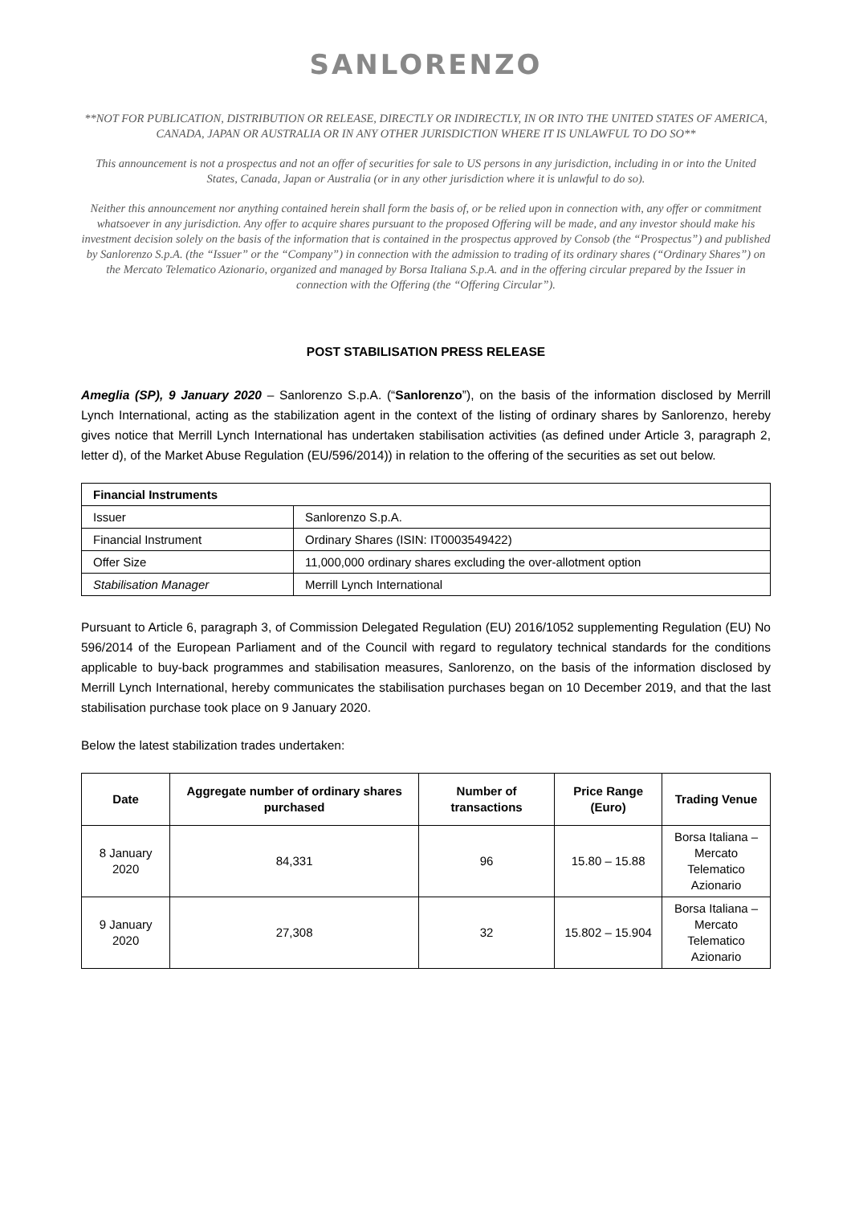SANLORENZO
**NOT FOR PUBLICATION, DISTRIBUTION OR RELEASE, DIRECTLY OR INDIRECTLY, IN OR INTO THE UNITED STATES OF AMERICA, CANADA, JAPAN OR AUSTRALIA OR IN ANY OTHER JURISDICTION WHERE IT IS UNLAWFUL TO DO SO**
This announcement is not a prospectus and not an offer of securities for sale to US persons in any jurisdiction, including in or into the United States, Canada, Japan or Australia (or in any other jurisdiction where it is unlawful to do so).
Neither this announcement nor anything contained herein shall form the basis of, or be relied upon in connection with, any offer or commitment whatsoever in any jurisdiction. Any offer to acquire shares pursuant to the proposed Offering will be made, and any investor should make his investment decision solely on the basis of the information that is contained in the prospectus approved by Consob (the “Prospectus”) and published by Sanlorenzo S.p.A. (the “Issuer” or the “Company”) in connection with the admission to trading of its ordinary shares (“Ordinary Shares”) on the Mercato Telematico Azionario, organized and managed by Borsa Italiana S.p.A. and in the offering circular prepared by the Issuer in connection with the Offering (the “Offering Circular”).
POST STABILISATION PRESS RELEASE
Ameglia (SP), 9 January 2020 – Sanlorenzo S.p.A. (“Sanlorenzo”), on the basis of the information disclosed by Merrill Lynch International, acting as the stabilization agent in the context of the listing of ordinary shares by Sanlorenzo, hereby gives notice that Merrill Lynch International has undertaken stabilisation activities (as defined under Article 3, paragraph 2, letter d), of the Market Abuse Regulation (EU/596/2014)) in relation to the offering of the securities as set out below.
| Financial Instruments | |
| --- | --- |
| Issuer | Sanlorenzo S.p.A. |
| Financial Instrument | Ordinary Shares (ISIN: IT0003549422) |
| Offer Size | 11,000,000 ordinary shares excluding the over-allotment option |
| Stabilisation Manager | Merrill Lynch International |
Pursuant to Article 6, paragraph 3, of Commission Delegated Regulation (EU) 2016/1052 supplementing Regulation (EU) No 596/2014 of the European Parliament and of the Council with regard to regulatory technical standards for the conditions applicable to buy-back programmes and stabilisation measures, Sanlorenzo, on the basis of the information disclosed by Merrill Lynch International, hereby communicates the stabilisation purchases began on 10 December 2019, and that the last stabilisation purchase took place on 9 January 2020.
Below the latest stabilization trades undertaken:
| Date | Aggregate number of ordinary shares purchased | Number of transactions | Price Range (Euro) | Trading Venue |
| --- | --- | --- | --- | --- |
| 8 January 2020 | 84,331 | 96 | 15.80 – 15.88 | Borsa Italiana – Mercato Telematico Azionario |
| 9 January 2020 | 27,308 | 32 | 15.802 – 15.904 | Borsa Italiana – Mercato Telematico Azionario |